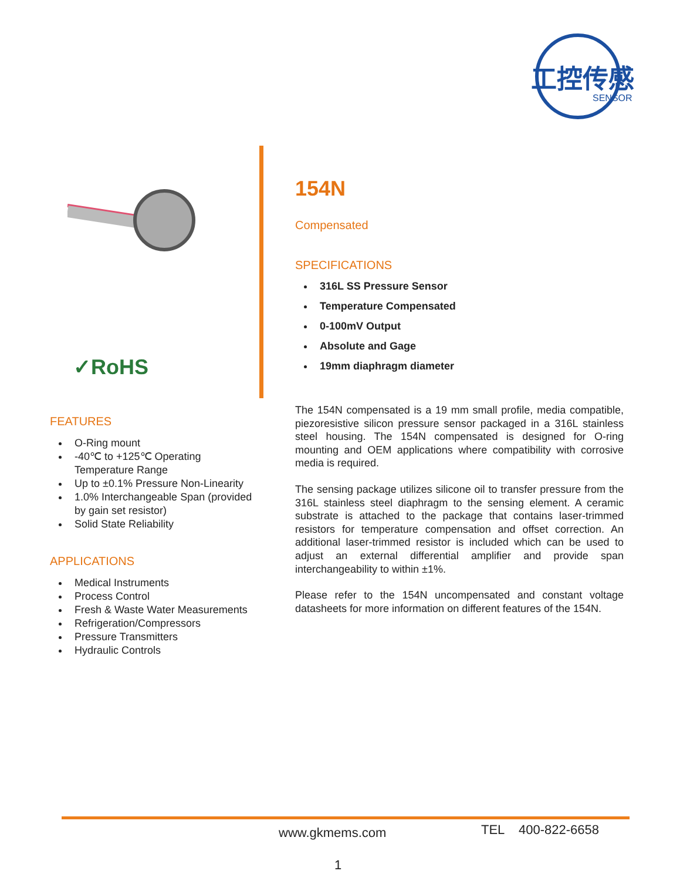工控传感
SENSOR
✓RoHS
FEATURES
O-Ring mount
-40℃ to +125℃ Operating Temperature Range
Up to ±0.1% Pressure Non-Linearity
1.0% Interchangeable Span (provided by gain set resistor)
Solid State Reliability
APPLICATIONS
Medical Instruments
Process Control
Fresh & Waste Water Measurements
Refrigeration/Compressors
Pressure Transmitters
Hydraulic Controls
154N
Compensated
SPECIFICATIONS
316L SS Pressure Sensor
Temperature Compensated
0-100mV Output
Absolute and Gage
19mm diaphragm diameter
The 154N compensated is a 19 mm small profile, media compatible, piezoresistive silicon pressure sensor packaged in a 316L stainless steel housing. The 154N compensated is designed for O-ring mounting and OEM applications where compatibility with corrosive media is required.
The sensing package utilizes silicone oil to transfer pressure from the 316L stainless steel diaphragm to the sensing element. A ceramic substrate is attached to the package that contains laser-trimmed resistors for temperature compensation and offset correction. An additional laser-trimmed resistor is included which can be used to adjust an external differential amplifier and provide span interchangeability to within ±1%.
Please refer to the 154N uncompensated and constant voltage datasheets for more information on different features of the 154N.
www.gkmems.com TEL 400-822-6658
1